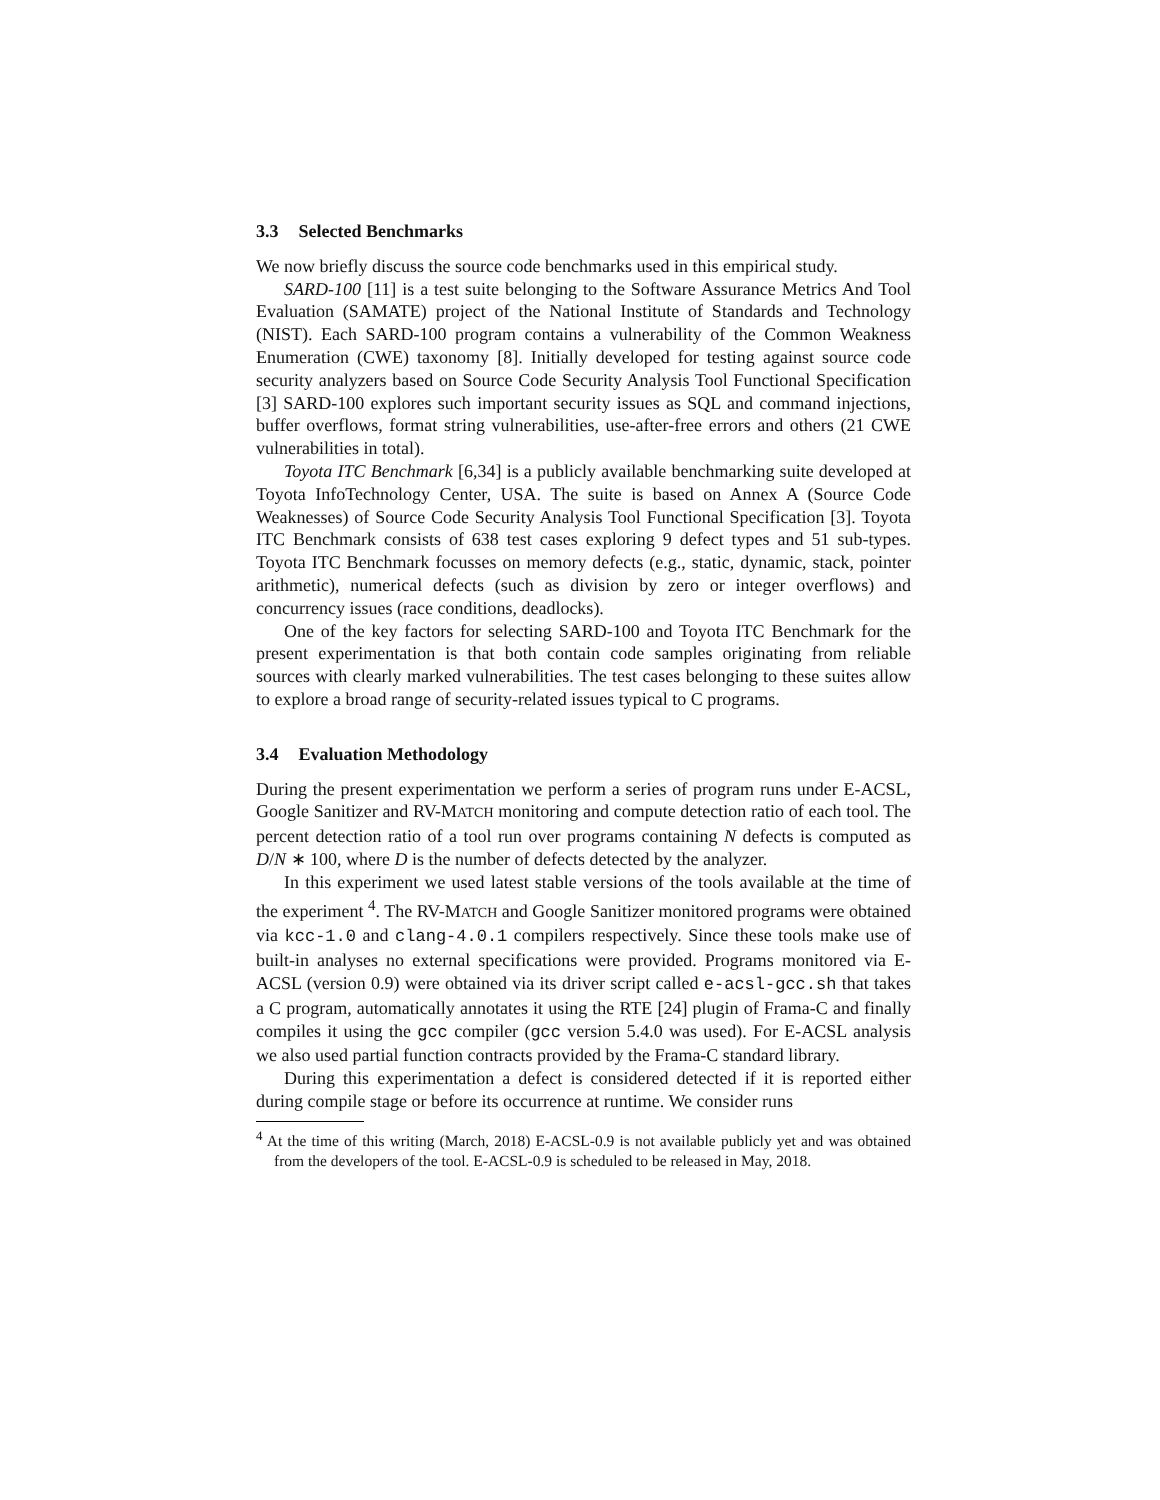3.3 Selected Benchmarks
We now briefly discuss the source code benchmarks used in this empirical study.
SARD-100 [11] is a test suite belonging to the Software Assurance Metrics And Tool Evaluation (SAMATE) project of the National Institute of Standards and Technology (NIST). Each SARD-100 program contains a vulnerability of the Common Weakness Enumeration (CWE) taxonomy [8]. Initially developed for testing against source code security analyzers based on Source Code Security Analysis Tool Functional Specification [3] SARD-100 explores such important security issues as SQL and command injections, buffer overflows, format string vulnerabilities, use-after-free errors and others (21 CWE vulnerabilities in total).
Toyota ITC Benchmark [6,34] is a publicly available benchmarking suite developed at Toyota InfoTechnology Center, USA. The suite is based on Annex A (Source Code Weaknesses) of Source Code Security Analysis Tool Functional Specification [3]. Toyota ITC Benchmark consists of 638 test cases exploring 9 defect types and 51 sub-types. Toyota ITC Benchmark focusses on memory defects (e.g., static, dynamic, stack, pointer arithmetic), numerical defects (such as division by zero or integer overflows) and concurrency issues (race conditions, deadlocks).
One of the key factors for selecting SARD-100 and Toyota ITC Benchmark for the present experimentation is that both contain code samples originating from reliable sources with clearly marked vulnerabilities. The test cases belonging to these suites allow to explore a broad range of security-related issues typical to C programs.
3.4 Evaluation Methodology
During the present experimentation we perform a series of program runs under E-ACSL, Google Sanitizer and RV-MATCH monitoring and compute detection ratio of each tool. The percent detection ratio of a tool run over programs containing N defects is computed as D/N ∗ 100, where D is the number of defects detected by the analyzer.
In this experiment we used latest stable versions of the tools available at the time of the experiment <sup>4</sup>. The RV-MATCH and Google Sanitizer monitored programs were obtained via kcc-1.0 and clang-4.0.1 compilers respectively. Since these tools make use of built-in analyses no external specifications were provided. Programs monitored via E-ACSL (version 0.9) were obtained via its driver script called e-acsl-gcc.sh that takes a C program, automatically annotates it using the RTE [24] plugin of Frama-C and finally compiles it using the gcc compiler (gcc version 5.4.0 was used). For E-ACSL analysis we also used partial function contracts provided by the Frama-C standard library.
During this experimentation a defect is considered detected if it is reported either during compile stage or before its occurrence at runtime. We consider runs
<sup>4</sup> At the time of this writing (March, 2018) E-ACSL-0.9 is not available publicly yet and was obtained from the developers of the tool. E-ACSL-0.9 is scheduled to be released in May, 2018.